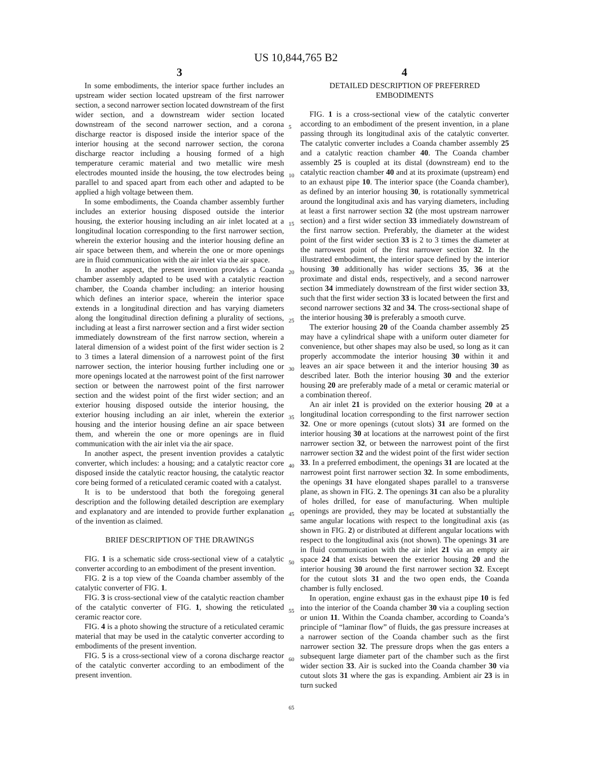US 10,844,765 B2
3 4
In some embodiments, the interior space further includes an upstream wider section located upstream of the first narrower section, a second narrower section located downstream of the first wider section, and a downstream wider section located downstream of the second narrower section, and a corona discharge reactor is disposed inside the interior space of the interior housing at the second narrower section, the corona discharge reactor including a housing formed of a high temperature ceramic material and two metallic wire mesh electrodes mounted inside the housing, the tow electrodes being parallel to and spaced apart from each other and adapted to be applied a high voltage between them.
In some embodiments, the Coanda chamber assembly further includes an exterior housing disposed outside the interior housing, the exterior housing including an air inlet located at a longitudinal location corresponding to the first narrower section, wherein the exterior housing and the interior housing define an air space between them, and wherein the one or more openings are in fluid communication with the air inlet via the air space.
In another aspect, the present invention provides a Coanda chamber assembly adapted to be used with a catalytic reaction chamber, the Coanda chamber including: an interior housing which defines an interior space, wherein the interior space extends in a longitudinal direction and has varying diameters along the longitudinal direction defining a plurality of sections, including at least a first narrower section and a first wider section immediately downstream of the first narrow section, wherein a lateral dimension of a widest point of the first wider section is 2 to 3 times a lateral dimension of a narrowest point of the first narrower section, the interior housing further including one or more openings located at the narrowest point of the first narrower section or between the narrowest point of the first narrower section and the widest point of the first wider section; and an exterior housing disposed outside the interior housing, the exterior housing including an air inlet, wherein the exterior housing and the interior housing define an air space between them, and wherein the one or more openings are in fluid communication with the air inlet via the air space.
In another aspect, the present invention provides a catalytic converter, which includes: a housing; and a catalytic reactor core disposed inside the catalytic reactor housing, the catalytic reactor core being formed of a reticulated ceramic coated with a catalyst.
It is to be understood that both the foregoing general description and the following detailed description are exemplary and explanatory and are intended to provide further explanation of the invention as claimed.
BRIEF DESCRIPTION OF THE DRAWINGS
FIG. 1 is a schematic side cross-sectional view of a catalytic converter according to an embodiment of the present invention.
FIG. 2 is a top view of the Coanda chamber assembly of the catalytic converter of FIG. 1.
FIG. 3 is cross-sectional view of the catalytic reaction chamber of the catalytic converter of FIG. 1, showing the reticulated ceramic reactor core.
FIG. 4 is a photo showing the structure of a reticulated ceramic material that may be used in the catalytic converter according to embodiments of the present invention.
FIG. 5 is a cross-sectional view of a corona discharge reactor of the catalytic converter according to an embodiment of the present invention.
5
10
15
20
25
30
35
40
45
50
55
60
65
DETAILED DESCRIPTION OF PREFERRED EMBODIMENTS
FIG. 1 is a cross-sectional view of the catalytic converter according to an embodiment of the present invention, in a plane passing through its longitudinal axis of the catalytic converter. The catalytic converter includes a Coanda chamber assembly 25 and a catalytic reaction chamber 40. The Coanda chamber assembly 25 is coupled at its distal (downstream) end to the catalytic reaction chamber 40 and at its proximate (upstream) end to an exhaust pipe 10. The interior space (the Coanda chamber), as defined by an interior housing 30, is rotationally symmetrical around the longitudinal axis and has varying diameters, including at least a first narrower section 32 (the most upstream narrower section) and a first wider section 33 immediately downstream of the first narrow section. Preferably, the diameter at the widest point of the first wider section 33 is 2 to 3 times the diameter at the narrowest point of the first narrower section 32. In the illustrated embodiment, the interior space defined by the interior housing 30 additionally has wider sections 35, 36 at the proximate and distal ends, respectively, and a second narrower section 34 immediately downstream of the first wider section 33, such that the first wider section 33 is located between the first and second narrower sections 32 and 34. The cross-sectional shape of the interior housing 30 is preferably a smooth curve.
The exterior housing 20 of the Coanda chamber assembly 25 may have a cylindrical shape with a uniform outer diameter for convenience, but other shapes may also be used, so long as it can properly accommodate the interior housing 30 within it and leaves an air space between it and the interior housing 30 as described later. Both the interior housing 30 and the exterior housing 20 are preferably made of a metal or ceramic material or a combination thereof.
An air inlet 21 is provided on the exterior housing 20 at a longitudinal location corresponding to the first narrower section 32. One or more openings (cutout slots) 31 are formed on the interior housing 30 at locations at the narrowest point of the first narrower section 32, or between the narrowest point of the first narrower section 32 and the widest point of the first wider section 33. In a preferred embodiment, the openings 31 are located at the narrowest point first narrower section 32. In some embodiments, the openings 31 have elongated shapes parallel to a transverse plane, as shown in FIG. 2. The openings 31 can also be a plurality of holes drilled, for ease of manufacturing. When multiple openings are provided, they may be located at substantially the same angular locations with respect to the longitudinal axis (as shown in FIG. 2) or distributed at different angular locations with respect to the longitudinal axis (not shown). The openings 31 are in fluid communication with the air inlet 21 via an empty air space 24 that exists between the exterior housing 20 and the interior housing 30 around the first narrower section 32. Except for the cutout slots 31 and the two open ends, the Coanda chamber is fully enclosed.
In operation, engine exhaust gas in the exhaust pipe 10 is fed into the interior of the Coanda chamber 30 via a coupling section or union 11. Within the Coanda chamber, according to Coanda’s principle of “laminar flow” of fluids, the gas pressure increases at a narrower section of the Coanda chamber such as the first narrower section 32. The pressure drops when the gas enters a subsequent large diameter part of the chamber such as the first wider section 33. Air is sucked into the Coanda chamber 30 via cutout slots 31 where the gas is expanding. Ambient air 23 is in turn sucked